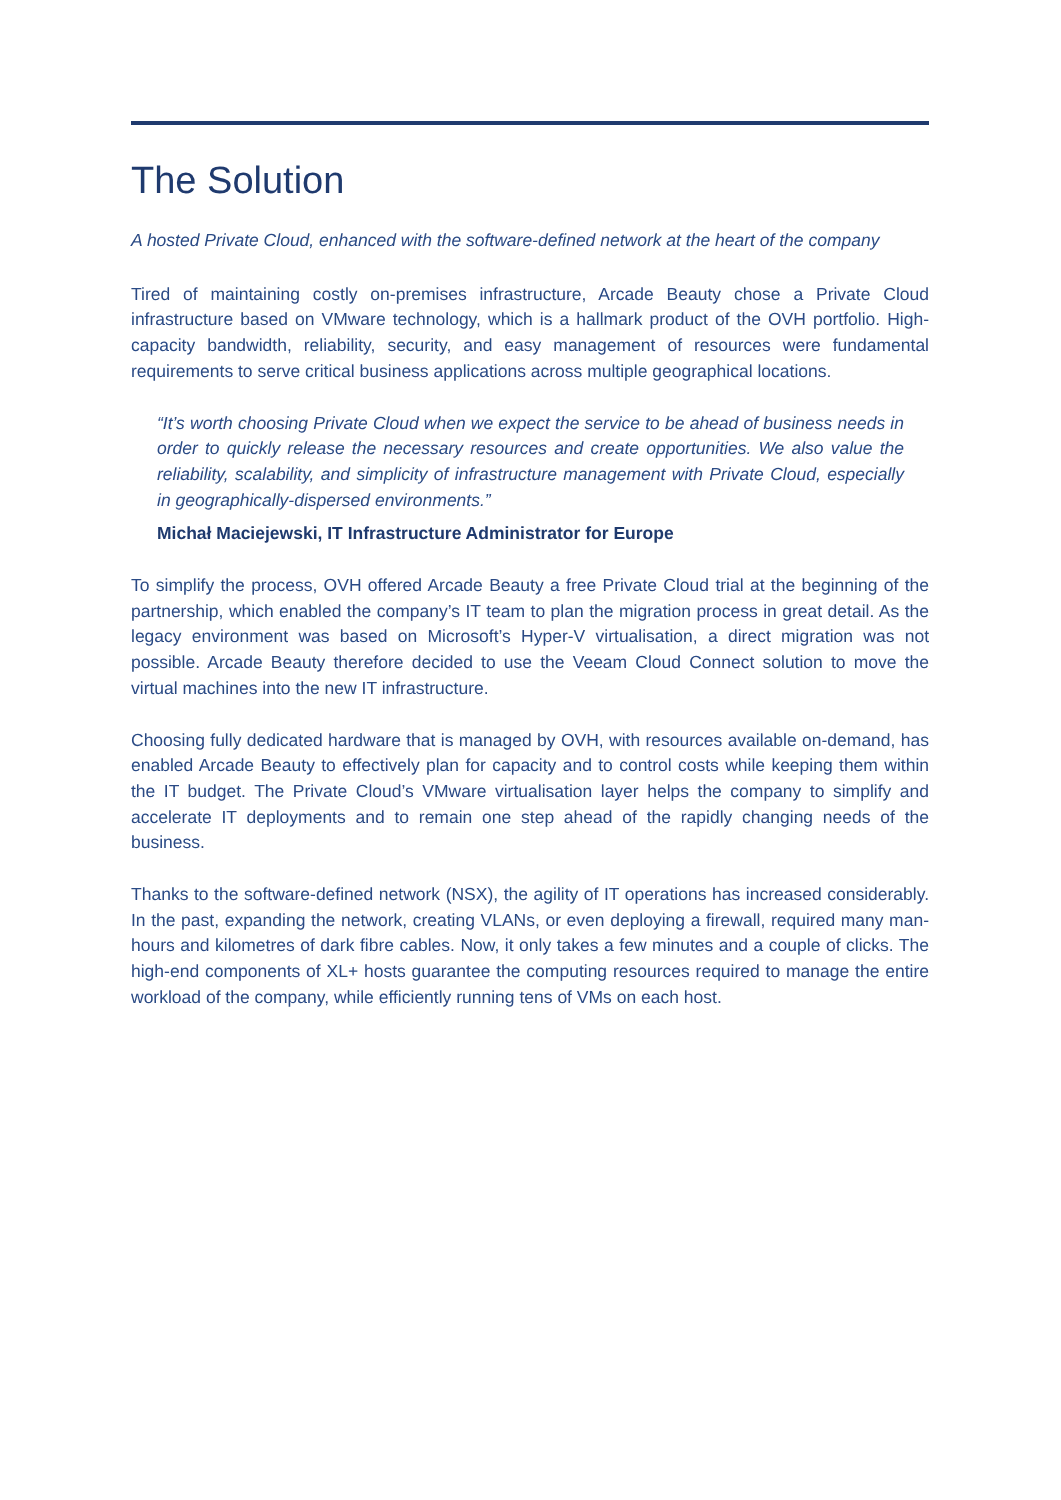The Solution
A hosted Private Cloud, enhanced with the software-defined network at the heart of the company
Tired of maintaining costly on-premises infrastructure, Arcade Beauty chose a Private Cloud infrastructure based on VMware technology, which is a hallmark product of the OVH portfolio. High-capacity bandwidth, reliability, security, and easy management of resources were fundamental requirements to serve critical business applications across multiple geographical locations.
“It’s worth choosing Private Cloud when we expect the service to be ahead of business needs in order to quickly release the necessary resources and create opportunities. We also value the reliability, scalability, and simplicity of infrastructure management with Private Cloud, especially in geographically-dispersed environments.”
Michał Maciejewski, IT Infrastructure Administrator for Europe
To simplify the process, OVH offered Arcade Beauty a free Private Cloud trial at the beginning of the partnership, which enabled the company’s IT team to plan the migration process in great detail. As the legacy environment was based on Microsoft’s Hyper-V virtualisation, a direct migration was not possible. Arcade Beauty therefore decided to use the Veeam Cloud Connect solution to move the virtual machines into the new IT infrastructure.
Choosing fully dedicated hardware that is managed by OVH, with resources available on-demand, has enabled Arcade Beauty to effectively plan for capacity and to control costs while keeping them within the IT budget. The Private Cloud’s VMware virtualisation layer helps the company to simplify and accelerate IT deployments and to remain one step ahead of the rapidly changing needs of the business.
Thanks to the software-defined network (NSX), the agility of IT operations has increased considerably. In the past, expanding the network, creating VLANs, or even deploying a firewall, required many man-hours and kilometres of dark fibre cables. Now, it only takes a few minutes and a couple of clicks. The high-end components of XL+ hosts guarantee the computing resources required to manage the entire workload of the company, while efficiently running tens of VMs on each host.